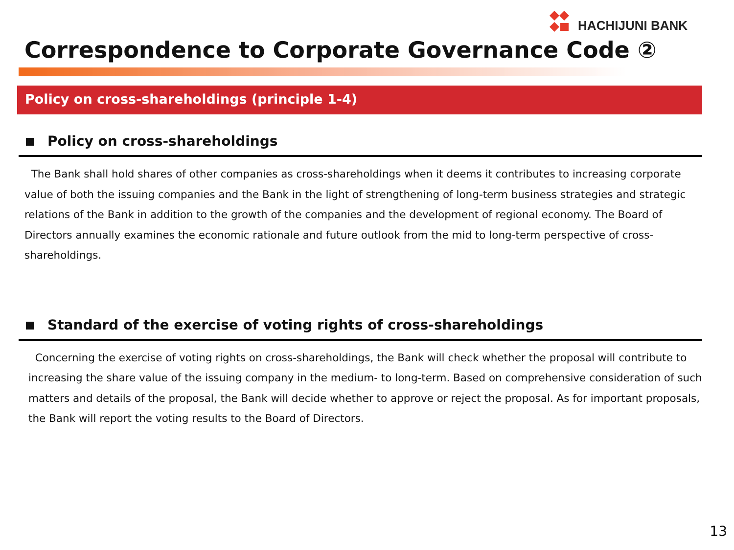HACHIJUNI BANK
Correspondence to Corporate Governance Code ②
Policy on cross-shareholdings (principle 1-4)
Policy on cross-shareholdings
The Bank shall hold shares of other companies as cross-shareholdings when it deems it contributes to increasing corporate value of both the issuing companies and the Bank in the light of strengthening of long-term business strategies and strategic relations of the Bank in addition to the growth of the companies and the development of regional economy. The Board of Directors annually examines the economic rationale and future outlook from the mid to long-term perspective of cross-shareholdings.
Standard of the exercise of voting rights of cross-shareholdings
Concerning the exercise of voting rights on cross-shareholdings, the Bank will check whether the proposal will contribute to increasing the share value of the issuing company in the medium- to long-term. Based on comprehensive consideration of such matters and details of the proposal, the Bank will decide whether to approve or reject the proposal. As for important proposals, the Bank will report the voting results to the Board of Directors.
13